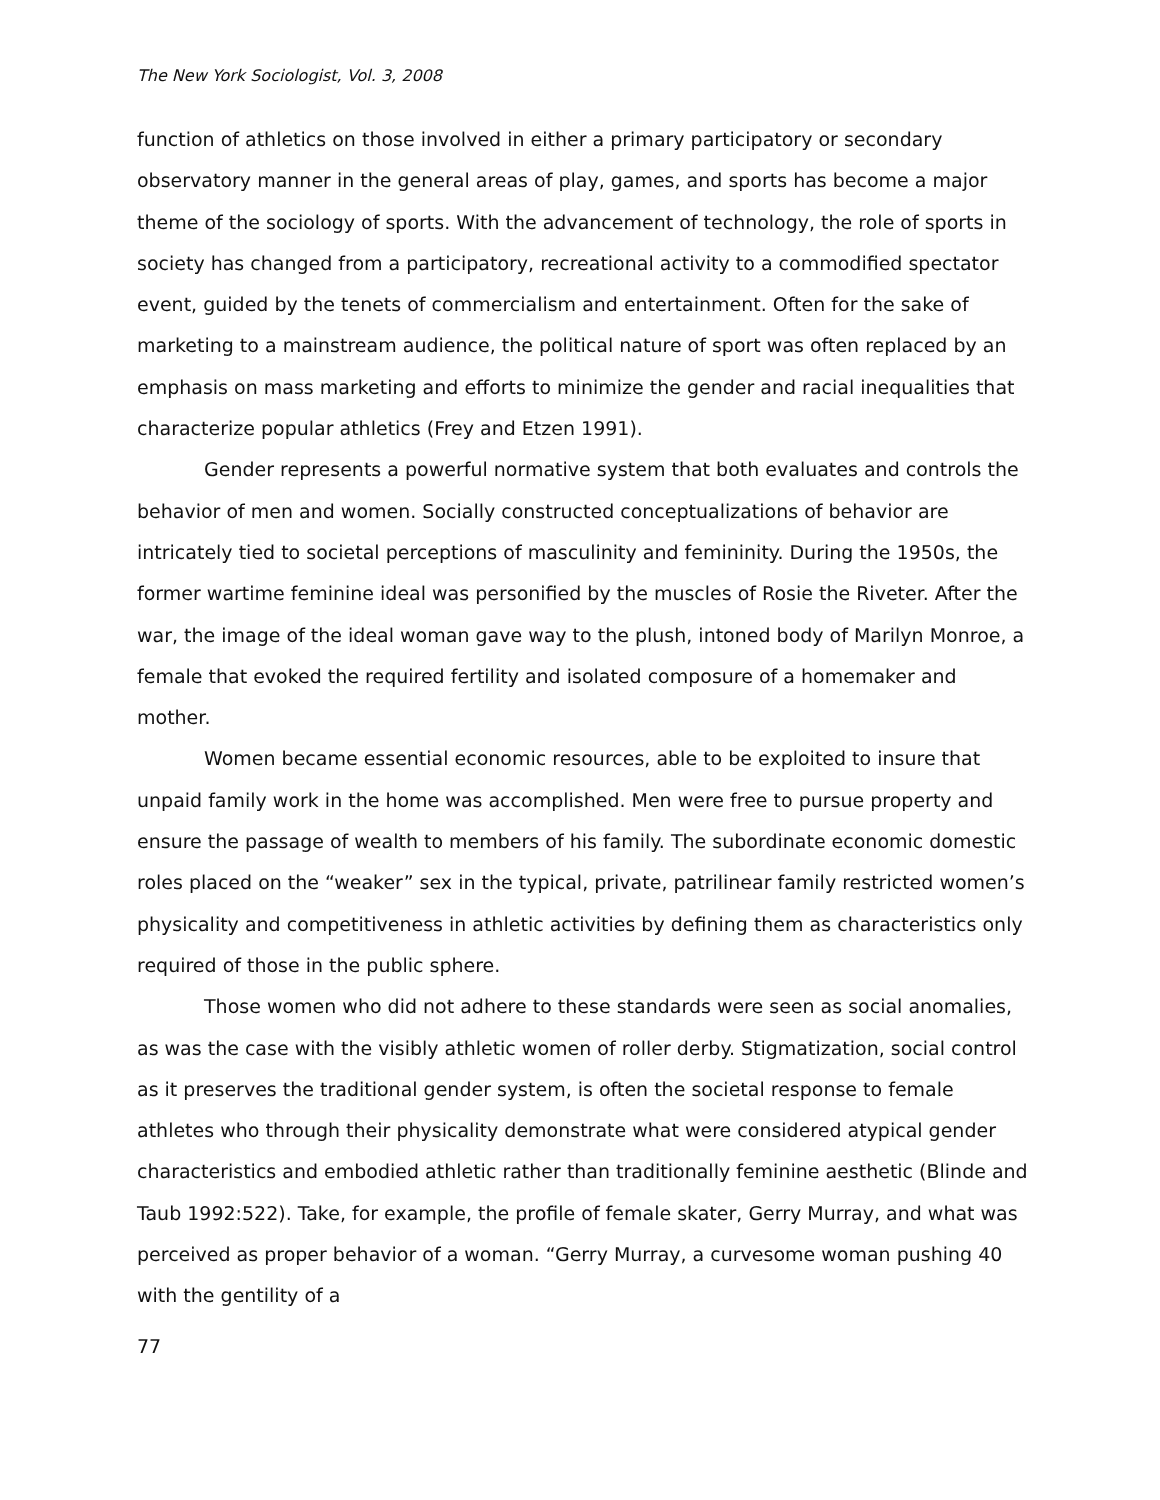The New York Sociologist, Vol. 3, 2008
function of athletics on those involved in either a primary participatory or secondary observatory manner in the general areas of play, games, and sports has become a major theme of the sociology of sports. With the advancement of technology, the role of sports in society has changed from a participatory, recreational activity to a commodified spectator event, guided by the tenets of commercialism and entertainment. Often for the sake of marketing to a mainstream audience, the political nature of sport was often replaced by an emphasis on mass marketing and efforts to minimize the gender and racial inequalities that characterize popular athletics (Frey and Etzen 1991).
Gender represents a powerful normative system that both evaluates and controls the behavior of men and women. Socially constructed conceptualizations of behavior are intricately tied to societal perceptions of masculinity and femininity. During the 1950s, the former wartime feminine ideal was personified by the muscles of Rosie the Riveter. After the war, the image of the ideal woman gave way to the plush, intoned body of Marilyn Monroe, a female that evoked the required fertility and isolated composure of a homemaker and mother.
Women became essential economic resources, able to be exploited to insure that unpaid family work in the home was accomplished. Men were free to pursue property and ensure the passage of wealth to members of his family. The subordinate economic domestic roles placed on the “weaker” sex in the typical, private, patrilinear family restricted women’s physicality and competitiveness in athletic activities by defining them as characteristics only required of those in the public sphere.
Those women who did not adhere to these standards were seen as social anomalies, as was the case with the visibly athletic women of roller derby. Stigmatization, social control as it preserves the traditional gender system, is often the societal response to female athletes who through their physicality demonstrate what were considered atypical gender characteristics and embodied athletic rather than traditionally feminine aesthetic (Blinde and Taub 1992:522). Take, for example, the profile of female skater, Gerry Murray, and what was perceived as proper behavior of a woman. “Gerry Murray, a curvesome woman pushing 40 with the gentility of a
77